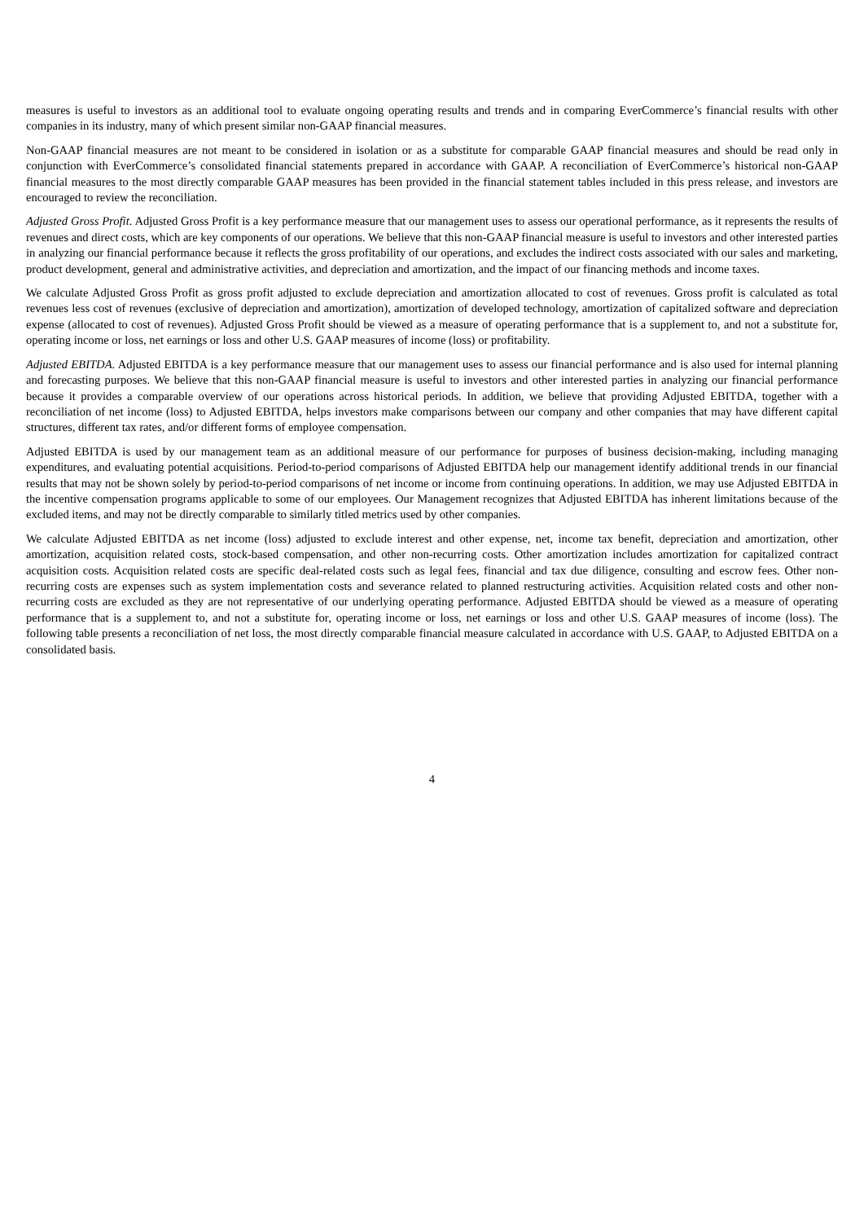measures is useful to investors as an additional tool to evaluate ongoing operating results and trends and in comparing EverCommerce’s financial results with other companies in its industry, many of which present similar non-GAAP financial measures.
Non-GAAP financial measures are not meant to be considered in isolation or as a substitute for comparable GAAP financial measures and should be read only in conjunction with EverCommerce’s consolidated financial statements prepared in accordance with GAAP. A reconciliation of EverCommerce’s historical non-GAAP financial measures to the most directly comparable GAAP measures has been provided in the financial statement tables included in this press release, and investors are encouraged to review the reconciliation.
Adjusted Gross Profit. Adjusted Gross Profit is a key performance measure that our management uses to assess our operational performance, as it represents the results of revenues and direct costs, which are key components of our operations. We believe that this non-GAAP financial measure is useful to investors and other interested parties in analyzing our financial performance because it reflects the gross profitability of our operations, and excludes the indirect costs associated with our sales and marketing, product development, general and administrative activities, and depreciation and amortization, and the impact of our financing methods and income taxes.
We calculate Adjusted Gross Profit as gross profit adjusted to exclude depreciation and amortization allocated to cost of revenues. Gross profit is calculated as total revenues less cost of revenues (exclusive of depreciation and amortization), amortization of developed technology, amortization of capitalized software and depreciation expense (allocated to cost of revenues). Adjusted Gross Profit should be viewed as a measure of operating performance that is a supplement to, and not a substitute for, operating income or loss, net earnings or loss and other U.S. GAAP measures of income (loss) or profitability.
Adjusted EBITDA. Adjusted EBITDA is a key performance measure that our management uses to assess our financial performance and is also used for internal planning and forecasting purposes. We believe that this non-GAAP financial measure is useful to investors and other interested parties in analyzing our financial performance because it provides a comparable overview of our operations across historical periods. In addition, we believe that providing Adjusted EBITDA, together with a reconciliation of net income (loss) to Adjusted EBITDA, helps investors make comparisons between our company and other companies that may have different capital structures, different tax rates, and/or different forms of employee compensation.
Adjusted EBITDA is used by our management team as an additional measure of our performance for purposes of business decision-making, including managing expenditures, and evaluating potential acquisitions. Period-to-period comparisons of Adjusted EBITDA help our management identify additional trends in our financial results that may not be shown solely by period-to-period comparisons of net income or income from continuing operations. In addition, we may use Adjusted EBITDA in the incentive compensation programs applicable to some of our employees. Our Management recognizes that Adjusted EBITDA has inherent limitations because of the excluded items, and may not be directly comparable to similarly titled metrics used by other companies.
We calculate Adjusted EBITDA as net income (loss) adjusted to exclude interest and other expense, net, income tax benefit, depreciation and amortization, other amortization, acquisition related costs, stock-based compensation, and other non-recurring costs. Other amortization includes amortization for capitalized contract acquisition costs. Acquisition related costs are specific deal-related costs such as legal fees, financial and tax due diligence, consulting and escrow fees. Other non-recurring costs are expenses such as system implementation costs and severance related to planned restructuring activities. Acquisition related costs and other non-recurring costs are excluded as they are not representative of our underlying operating performance. Adjusted EBITDA should be viewed as a measure of operating performance that is a supplement to, and not a substitute for, operating income or loss, net earnings or loss and other U.S. GAAP measures of income (loss). The following table presents a reconciliation of net loss, the most directly comparable financial measure calculated in accordance with U.S. GAAP, to Adjusted EBITDA on a consolidated basis.
4